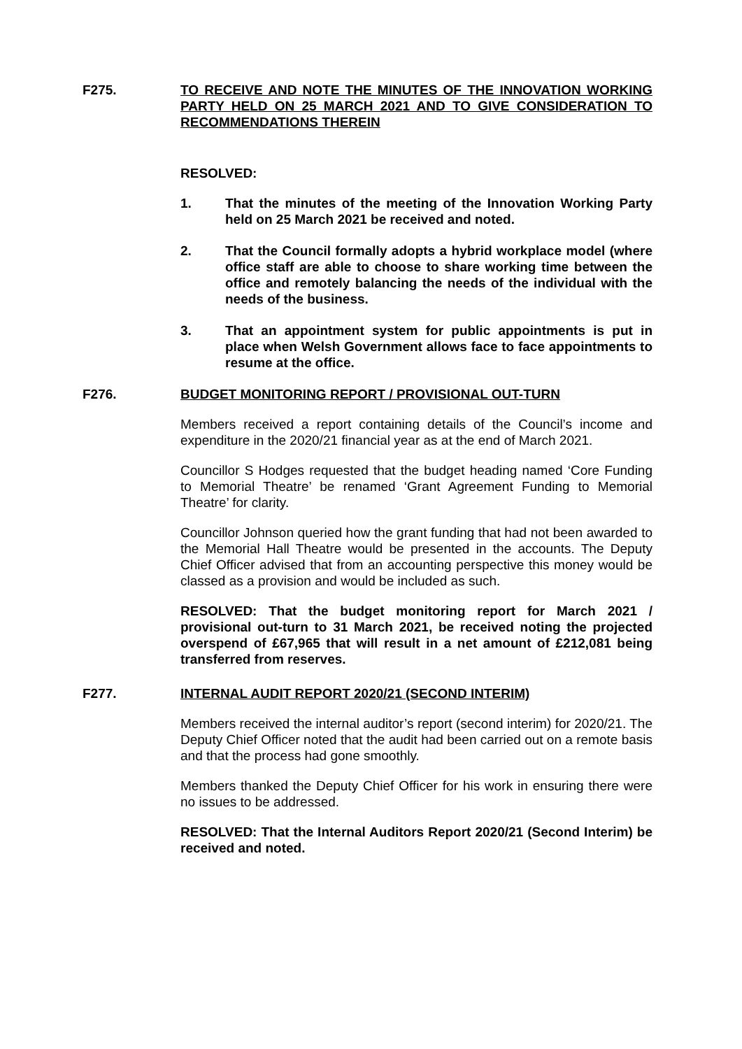F275. TO RECEIVE AND NOTE THE MINUTES OF THE INNOVATION WORKING PARTY HELD ON 25 MARCH 2021 AND TO GIVE CONSIDERATION TO RECOMMENDATIONS THEREIN
RESOLVED:
1. That the minutes of the meeting of the Innovation Working Party held on 25 March 2021 be received and noted.
2. That the Council formally adopts a hybrid workplace model (where office staff are able to choose to share working time between the office and remotely balancing the needs of the individual with the needs of the business.
3. That an appointment system for public appointments is put in place when Welsh Government allows face to face appointments to resume at the office.
F276. BUDGET MONITORING REPORT / PROVISIONAL OUT-TURN
Members received a report containing details of the Council’s income and expenditure in the 2020/21 financial year as at the end of March 2021.
Councillor S Hodges requested that the budget heading named ‘Core Funding to Memorial Theatre’ be renamed ‘Grant Agreement Funding to Memorial Theatre’ for clarity.
Councillor Johnson queried how the grant funding that had not been awarded to the Memorial Hall Theatre would be presented in the accounts. The Deputy Chief Officer advised that from an accounting perspective this money would be classed as a provision and would be included as such.
RESOLVED: That the budget monitoring report for March 2021 / provisional out-turn to 31 March 2021, be received noting the projected overspend of £67,965 that will result in a net amount of £212,081 being transferred from reserves.
F277. INTERNAL AUDIT REPORT 2020/21 (SECOND INTERIM)
Members received the internal auditor’s report (second interim) for 2020/21. The Deputy Chief Officer noted that the audit had been carried out on a remote basis and that the process had gone smoothly.
Members thanked the Deputy Chief Officer for his work in ensuring there were no issues to be addressed.
RESOLVED: That the Internal Auditors Report 2020/21 (Second Interim) be received and noted.